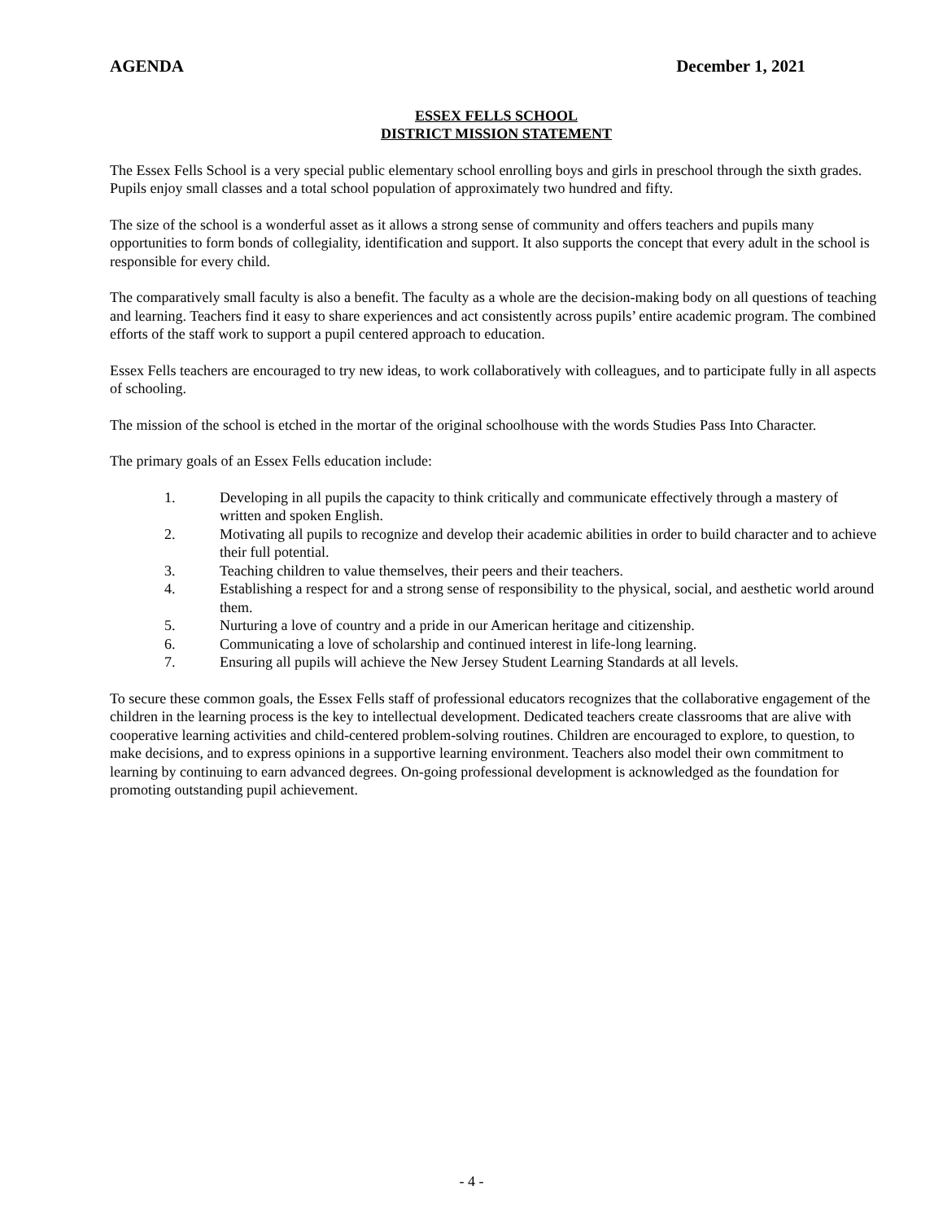AGENDA December 1, 2021
ESSEX FELLS SCHOOL
DISTRICT MISSION STATEMENT
The Essex Fells School is a very special public elementary school enrolling boys and girls in preschool through the sixth grades. Pupils enjoy small classes and a total school population of approximately two hundred and fifty.
The size of the school is a wonderful asset as it allows a strong sense of community and offers teachers and pupils many opportunities to form bonds of collegiality, identification and support. It also supports the concept that every adult in the school is responsible for every child.
The comparatively small faculty is also a benefit. The faculty as a whole are the decision-making body on all questions of teaching and learning. Teachers find it easy to share experiences and act consistently across pupils’ entire academic program. The combined efforts of the staff work to support a pupil centered approach to education.
Essex Fells teachers are encouraged to try new ideas, to work collaboratively with colleagues, and to participate fully in all aspects of schooling.
The mission of the school is etched in the mortar of the original schoolhouse with the words Studies Pass Into Character.
The primary goals of an Essex Fells education include:
1. Developing in all pupils the capacity to think critically and communicate effectively through a mastery of written and spoken English.
2. Motivating all pupils to recognize and develop their academic abilities in order to build character and to achieve their full potential.
3. Teaching children to value themselves, their peers and their teachers.
4. Establishing a respect for and a strong sense of responsibility to the physical, social, and aesthetic world around them.
5. Nurturing a love of country and a pride in our American heritage and citizenship.
6. Communicating a love of scholarship and continued interest in life-long learning.
7. Ensuring all pupils will achieve the New Jersey Student Learning Standards at all levels.
To secure these common goals, the Essex Fells staff of professional educators recognizes that the collaborative engagement of the children in the learning process is the key to intellectual development. Dedicated teachers create classrooms that are alive with cooperative learning activities and child-centered problem-solving routines. Children are encouraged to explore, to question, to make decisions, and to express opinions in a supportive learning environment. Teachers also model their own commitment to learning by continuing to earn advanced degrees. On-going professional development is acknowledged as the foundation for promoting outstanding pupil achievement.
- 4 -